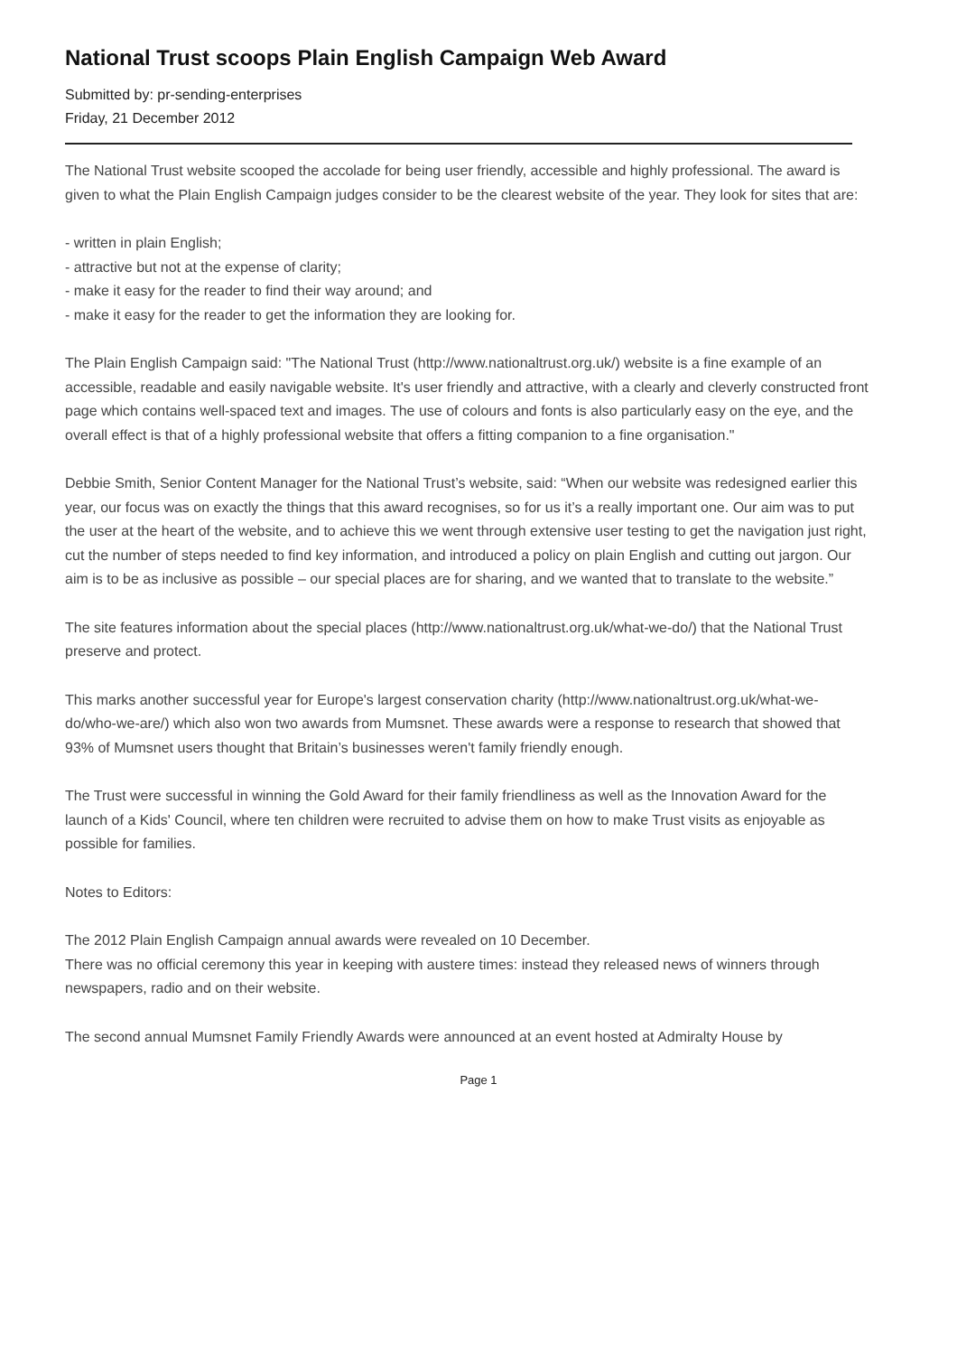National Trust scoops Plain English Campaign Web Award
Submitted by: pr-sending-enterprises
Friday, 21 December 2012
The National Trust website scooped the accolade for being user friendly, accessible and highly professional. The award is given to what the Plain English Campaign judges consider to be the clearest website of the year. They look for sites that are:
- written in plain English;
- attractive but not at the expense of clarity;
- make it easy for the reader to find their way around; and
- make it easy for the reader to get the information they are looking for.
The Plain English Campaign said: "The National Trust (http://www.nationaltrust.org.uk/) website is a fine example of an accessible, readable and easily navigable website. It's user friendly and attractive, with a clearly and cleverly constructed front page which contains well-spaced text and images. The use of colours and fonts is also particularly easy on the eye, and the overall effect is that of a highly professional website that offers a fitting companion to a fine organisation."
Debbie Smith, Senior Content Manager for the National Trust’s website, said: “When our website was redesigned earlier this year, our focus was on exactly the things that this award recognises, so for us it’s a really important one. Our aim was to put the user at the heart of the website, and to achieve this we went through extensive user testing to get the navigation just right, cut the number of steps needed to find key information, and introduced a policy on plain English and cutting out jargon. Our aim is to be as inclusive as possible – our special places are for sharing, and we wanted that to translate to the website.”
The site features information about the special places (http://www.nationaltrust.org.uk/what-we-do/) that the National Trust preserve and protect.
This marks another successful year for Europe's largest conservation charity (http://www.nationaltrust.org.uk/what-we-do/who-we-are/) which also won two awards from Mumsnet. These awards were a response to research that showed that 93% of Mumsnet users thought that Britain’s businesses weren't family friendly enough.
The Trust were successful in winning the Gold Award for their family friendliness as well as the Innovation Award for the launch of a Kids' Council, where ten children were recruited to advise them on how to make Trust visits as enjoyable as possible for families.
Notes to Editors:
The 2012 Plain English Campaign annual awards were revealed on 10 December.
There was no official ceremony this year in keeping with austere times: instead they released news of winners through newspapers, radio and on their website.
The second annual Mumsnet Family Friendly Awards were announced at an event hosted at Admiralty House by
Page 1